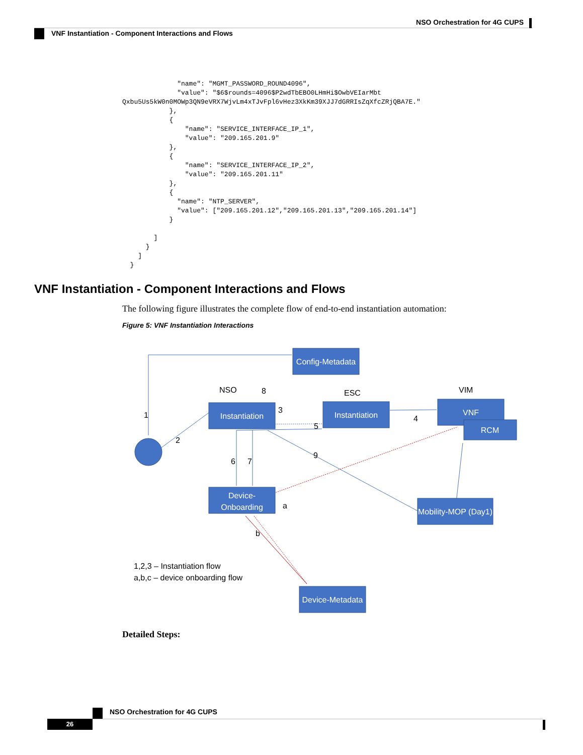NSO Orchestration for 4G CUPS
VNF Instantiation - Component Interactions and Flows
              "name": "MGMT_PASSWORD_ROUND4096",
              "value": "$6$rounds=4096$P2wdTbEBO0LHmHi$OwbVEIarMbt
Qxbu5Us5kW0n0MOWp3QN9eVRX7WjvLm4xTJvFpl6vHez3XkKm39XJJ7dGRRIsZqXfcZRjQBA7E."
            },
            {
                "name": "SERVICE_INTERFACE_IP_1",
                "value": "209.165.201.9"
            },
            {
                "name": "SERVICE_INTERFACE_IP_2",
                "value": "209.165.201.11"
            },
            {
              "name": "NTP_SERVER",
              "value": ["209.165.201.12","209.165.201.13","209.165.201.14"]
            }

        ]
      }
    ]
  }
VNF Instantiation - Component Interactions and Flows
The following figure illustrates the complete flow of end-to-end instantiation automation:
Figure 5: VNF Instantiation Interactions
Config-Metadata
Instantiation
Instantiation
VNF
RCM
Device-
Onboarding
Mobility-MOP (Day1)
Device-Metadata
NSO
ESC
VIM
1
2
3
4
5
6
7
8
9
a
b
1,2,3 – Instantiation flow
a,b,c – device onboarding flow
Detailed Steps:
NSO Orchestration for 4G CUPS
26